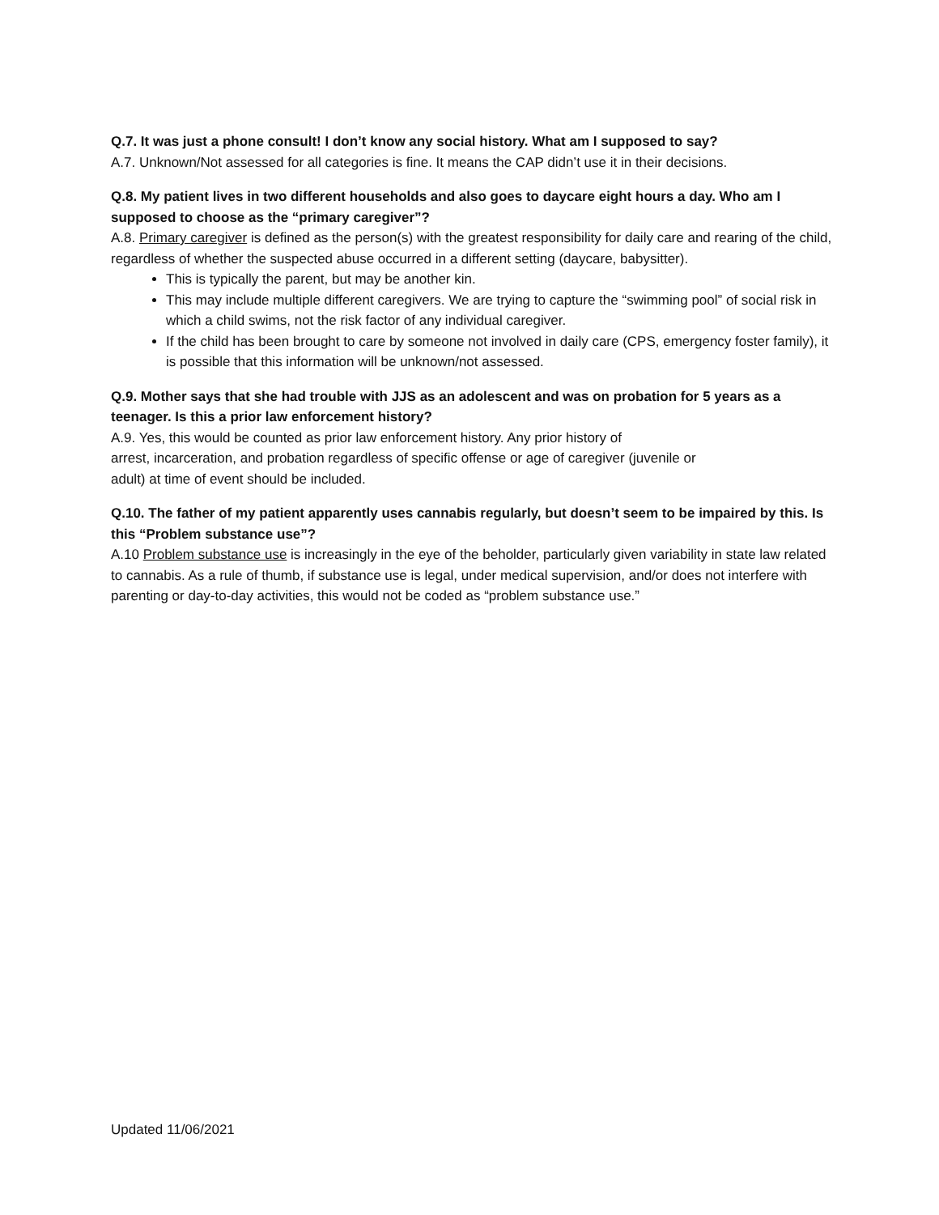Q.7. It was just a phone consult! I don’t know any social history. What am I supposed to say?
A.7. Unknown/Not assessed for all categories is fine. It means the CAP didn’t use it in their decisions.
Q.8. My patient lives in two different households and also goes to daycare eight hours a day. Who am I supposed to choose as the “primary caregiver”?
A.8. Primary caregiver is defined as the person(s) with the greatest responsibility for daily care and rearing of the child, regardless of whether the suspected abuse occurred in a different setting (daycare, babysitter).
This is typically the parent, but may be another kin.
This may include multiple different caregivers. We are trying to capture the “swimming pool” of social risk in which a child swims, not the risk factor of any individual caregiver.
If the child has been brought to care by someone not involved in daily care (CPS, emergency foster family), it is possible that this information will be unknown/not assessed.
Q.9. Mother says that she had trouble with JJS as an adolescent and was on probation for 5 years as a teenager. Is this a prior law enforcement history?
A.9. Yes, this would be counted as prior law enforcement history. Any prior history of
arrest, incarceration, and probation regardless of specific offense or age of caregiver (juvenile or
adult) at time of event should be included.
Q.10. The father of my patient apparently uses cannabis regularly, but doesn’t seem to be impaired by this. Is this “Problem substance use”?
A.10 Problem substance use is increasingly in the eye of the beholder, particularly given variability in state law related to cannabis. As a rule of thumb, if substance use is legal, under medical supervision, and/or does not interfere with parenting or day-to-day activities, this would not be coded as “problem substance use.”
Updated 11/06/2021